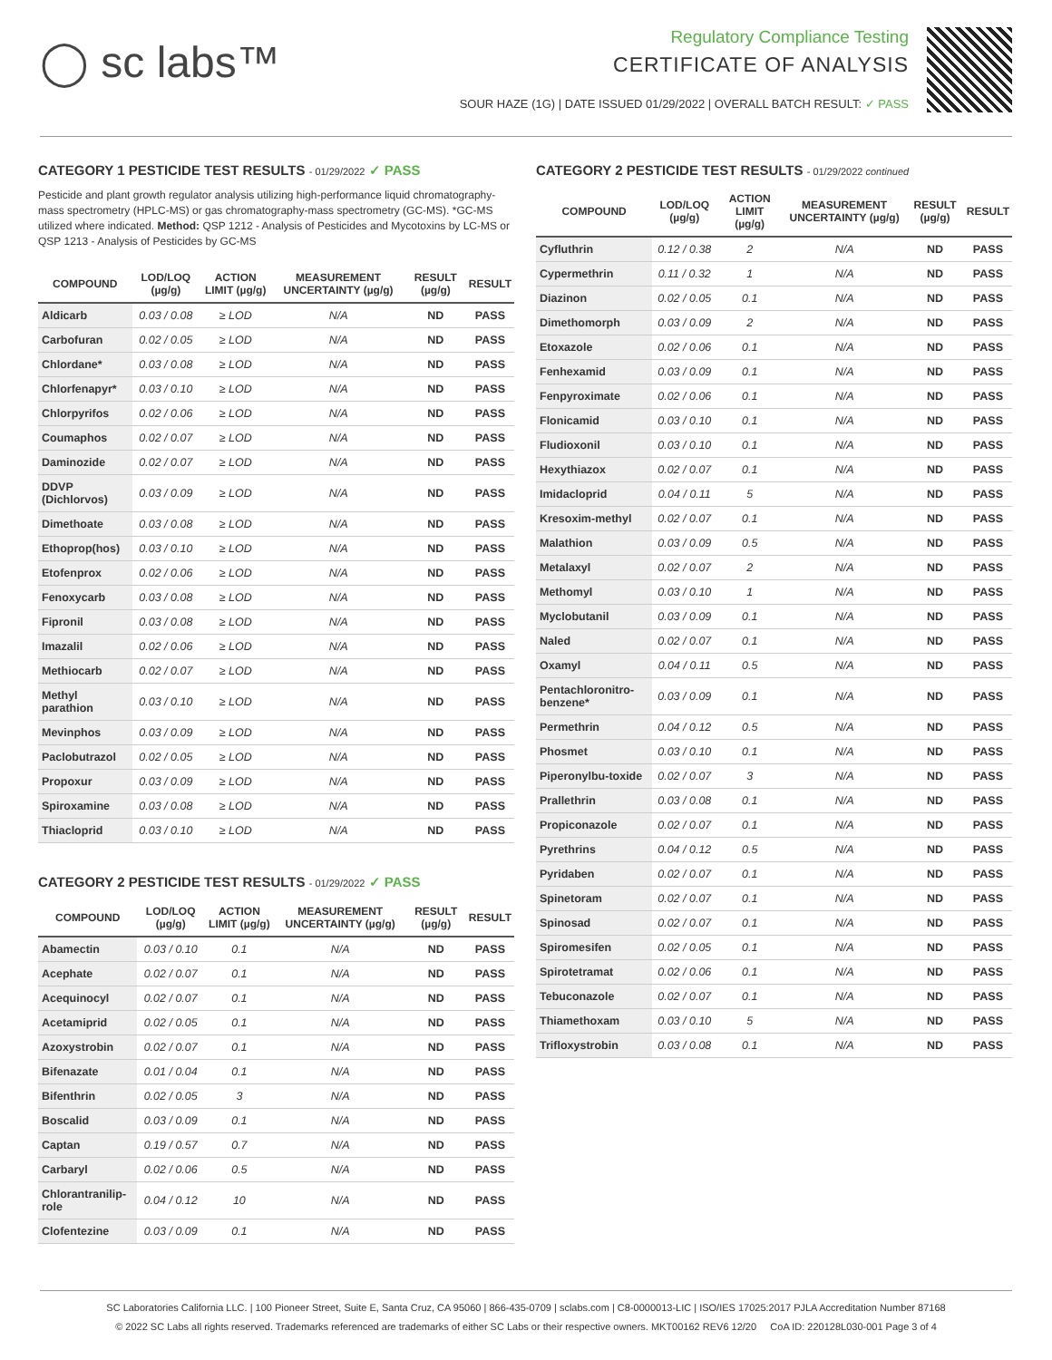◯ sc labs™
Regulatory Compliance Testing
CERTIFICATE OF ANALYSIS
SOUR HAZE (1G) | DATE ISSUED 01/29/2022 | OVERALL BATCH RESULT: ✓ PASS
CATEGORY 1 PESTICIDE TEST RESULTS - 01/29/2022 ✓ PASS
Pesticide and plant growth regulator analysis utilizing high-performance liquid chromatography-mass spectrometry (HPLC-MS) or gas chromatography-mass spectrometry (GC-MS). *GC-MS utilized where indicated. Method: QSP 1212 - Analysis of Pesticides and Mycotoxins by LC-MS or QSP 1213 - Analysis of Pesticides by GC-MS
| COMPOUND | LOD/LOQ (µg/g) | ACTION LIMIT (µg/g) | MEASUREMENT UNCERTAINTY (µg/g) | RESULT (µg/g) | RESULT |
| --- | --- | --- | --- | --- | --- |
| Aldicarb | 0.03 / 0.08 | ≥ LOD | N/A | ND | PASS |
| Carbofuran | 0.02 / 0.05 | ≥ LOD | N/A | ND | PASS |
| Chlordane* | 0.03 / 0.08 | ≥ LOD | N/A | ND | PASS |
| Chlorfenapyr* | 0.03 / 0.10 | ≥ LOD | N/A | ND | PASS |
| Chlorpyrifos | 0.02 / 0.06 | ≥ LOD | N/A | ND | PASS |
| Coumaphos | 0.02 / 0.07 | ≥ LOD | N/A | ND | PASS |
| Daminozide | 0.02 / 0.07 | ≥ LOD | N/A | ND | PASS |
| DDVP (Dichlorvos) | 0.03 / 0.09 | ≥ LOD | N/A | ND | PASS |
| Dimethoate | 0.03 / 0.08 | ≥ LOD | N/A | ND | PASS |
| Ethoprop(hos) | 0.03 / 0.10 | ≥ LOD | N/A | ND | PASS |
| Etofenprox | 0.02 / 0.06 | ≥ LOD | N/A | ND | PASS |
| Fenoxycarb | 0.03 / 0.08 | ≥ LOD | N/A | ND | PASS |
| Fipronil | 0.03 / 0.08 | ≥ LOD | N/A | ND | PASS |
| Imazalil | 0.02 / 0.06 | ≥ LOD | N/A | ND | PASS |
| Methiocarb | 0.02 / 0.07 | ≥ LOD | N/A | ND | PASS |
| Methyl parathion | 0.03 / 0.10 | ≥ LOD | N/A | ND | PASS |
| Mevinphos | 0.03 / 0.09 | ≥ LOD | N/A | ND | PASS |
| Paclobutrazol | 0.02 / 0.05 | ≥ LOD | N/A | ND | PASS |
| Propoxur | 0.03 / 0.09 | ≥ LOD | N/A | ND | PASS |
| Spiroxamine | 0.03 / 0.08 | ≥ LOD | N/A | ND | PASS |
| Thiacloprid | 0.03 / 0.10 | ≥ LOD | N/A | ND | PASS |
CATEGORY 2 PESTICIDE TEST RESULTS - 01/29/2022 ✓ PASS
| COMPOUND | LOD/LOQ (µg/g) | ACTION LIMIT (µg/g) | MEASUREMENT UNCERTAINTY (µg/g) | RESULT (µg/g) | RESULT |
| --- | --- | --- | --- | --- | --- |
| Abamectin | 0.03 / 0.10 | 0.1 | N/A | ND | PASS |
| Acephate | 0.02 / 0.07 | 0.1 | N/A | ND | PASS |
| Acequinocyl | 0.02 / 0.07 | 0.1 | N/A | ND | PASS |
| Acetamiprid | 0.02 / 0.05 | 0.1 | N/A | ND | PASS |
| Azoxystrobin | 0.02 / 0.07 | 0.1 | N/A | ND | PASS |
| Bifenazate | 0.01 / 0.04 | 0.1 | N/A | ND | PASS |
| Bifenthrin | 0.02 / 0.05 | 3 | N/A | ND | PASS |
| Boscalid | 0.03 / 0.09 | 0.1 | N/A | ND | PASS |
| Captan | 0.19 / 0.57 | 0.7 | N/A | ND | PASS |
| Carbaryl | 0.02 / 0.06 | 0.5 | N/A | ND | PASS |
| Chlorantranilip-role | 0.04 / 0.12 | 10 | N/A | ND | PASS |
| Clofentezine | 0.03 / 0.09 | 0.1 | N/A | ND | PASS |
CATEGORY 2 PESTICIDE TEST RESULTS - 01/29/2022 continued
| COMPOUND | LOD/LOQ (µg/g) | ACTION LIMIT (µg/g) | MEASUREMENT UNCERTAINTY (µg/g) | RESULT (µg/g) | RESULT |
| --- | --- | --- | --- | --- | --- |
| Cyfluthrin | 0.12 / 0.38 | 2 | N/A | ND | PASS |
| Cypermethrin | 0.11 / 0.32 | 1 | N/A | ND | PASS |
| Diazinon | 0.02 / 0.05 | 0.1 | N/A | ND | PASS |
| Dimethomorph | 0.03 / 0.09 | 2 | N/A | ND | PASS |
| Etoxazole | 0.02 / 0.06 | 0.1 | N/A | ND | PASS |
| Fenhexamid | 0.03 / 0.09 | 0.1 | N/A | ND | PASS |
| Fenpyroximate | 0.02 / 0.06 | 0.1 | N/A | ND | PASS |
| Flonicamid | 0.03 / 0.10 | 0.1 | N/A | ND | PASS |
| Fludioxonil | 0.03 / 0.10 | 0.1 | N/A | ND | PASS |
| Hexythiazox | 0.02 / 0.07 | 0.1 | N/A | ND | PASS |
| Imidacloprid | 0.04 / 0.11 | 5 | N/A | ND | PASS |
| Kresoxim-methyl | 0.02 / 0.07 | 0.1 | N/A | ND | PASS |
| Malathion | 0.03 / 0.09 | 0.5 | N/A | ND | PASS |
| Metalaxyl | 0.02 / 0.07 | 2 | N/A | ND | PASS |
| Methomyl | 0.03 / 0.10 | 1 | N/A | ND | PASS |
| Myclobutanil | 0.03 / 0.09 | 0.1 | N/A | ND | PASS |
| Naled | 0.02 / 0.07 | 0.1 | N/A | ND | PASS |
| Oxamyl | 0.04 / 0.11 | 0.5 | N/A | ND | PASS |
| Pentachloronitro-benzene* | 0.03 / 0.09 | 0.1 | N/A | ND | PASS |
| Permethrin | 0.04 / 0.12 | 0.5 | N/A | ND | PASS |
| Phosmet | 0.03 / 0.10 | 0.1 | N/A | ND | PASS |
| Piperonylbu-toxide | 0.02 / 0.07 | 3 | N/A | ND | PASS |
| Prallethrin | 0.03 / 0.08 | 0.1 | N/A | ND | PASS |
| Propiconazole | 0.02 / 0.07 | 0.1 | N/A | ND | PASS |
| Pyrethrins | 0.04 / 0.12 | 0.5 | N/A | ND | PASS |
| Pyridaben | 0.02 / 0.07 | 0.1 | N/A | ND | PASS |
| Spinetoram | 0.02 / 0.07 | 0.1 | N/A | ND | PASS |
| Spinosad | 0.02 / 0.07 | 0.1 | N/A | ND | PASS |
| Spiromesifen | 0.02 / 0.05 | 0.1 | N/A | ND | PASS |
| Spirotetramat | 0.02 / 0.06 | 0.1 | N/A | ND | PASS |
| Tebuconazole | 0.02 / 0.07 | 0.1 | N/A | ND | PASS |
| Thiamethoxam | 0.03 / 0.10 | 5 | N/A | ND | PASS |
| Trifloxystrobin | 0.03 / 0.08 | 0.1 | N/A | ND | PASS |
SC Laboratories California LLC. | 100 Pioneer Street, Suite E, Santa Cruz, CA 95060 | 866-435-0709 | sclabs.com | C8-0000013-LIC | ISO/IES 17025:2017 PJLA Accreditation Number 87168
© 2022 SC Labs all rights reserved. Trademarks referenced are trademarks of either SC Labs or their respective owners. MKT00162 REV6 12/20 CoA ID: 220128L030-001 Page 3 of 4